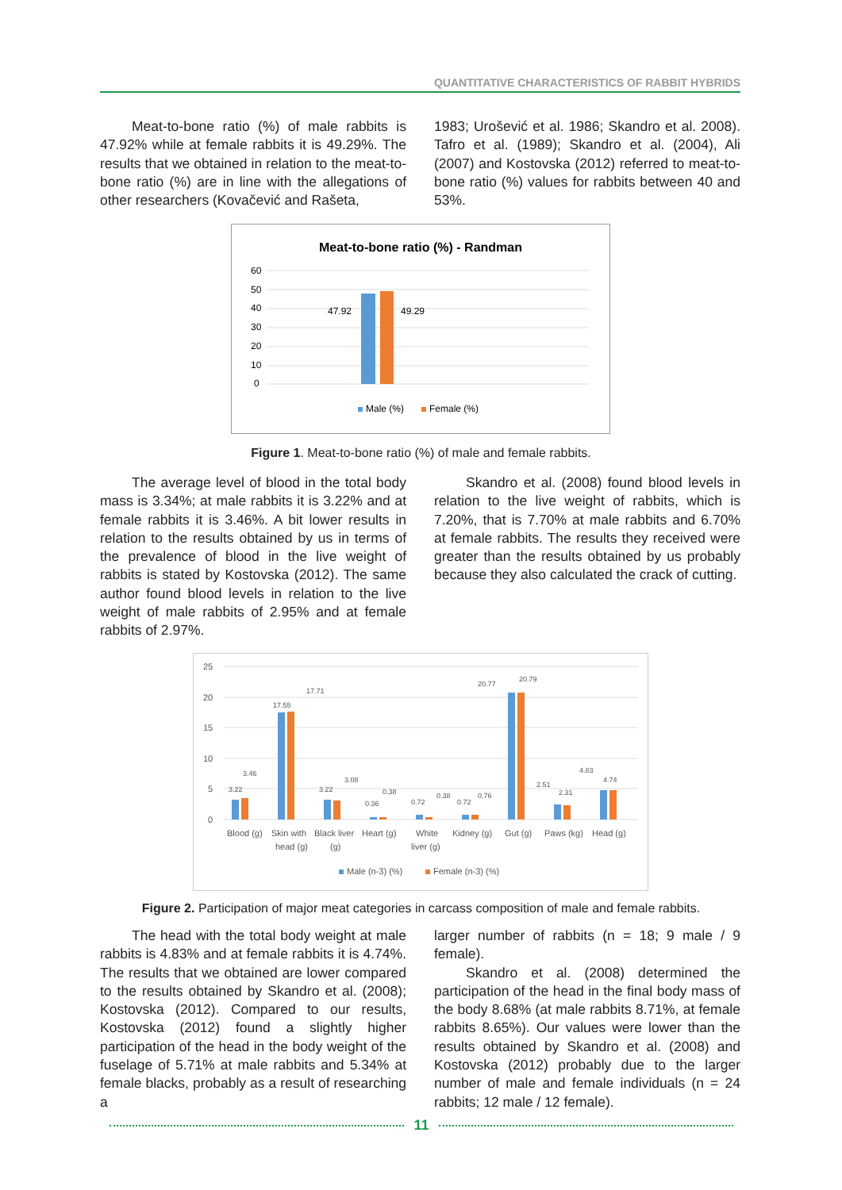QUANTITATIVE CHARACTERISTICS OF RABBIT HYBRIDS
Meat-to-bone ratio (%) of male rabbits is 47.92% while at female rabbits it is 49.29%. The results that we obtained in relation to the meat-to-bone ratio (%) are in line with the allegations of other researchers (Kovačević and Rašeta,
1983; Urošević et al. 1986; Skandro et al. 2008). Tafro et al. (1989); Skandro et al. (2004), Ali (2007) and Kostovska (2012) referred to meat-to-bone ratio (%) values for rabbits between 40 and 53%.
Meat-to-bone ratio (%) - Randman
60
50
40
30
20
10
0
47.92
49.29
Male (%)
Female (%)
Figure 1. Meat-to-bone ratio (%) of male and female rabbits.
The average level of blood in the total body mass is 3.34%; at male rabbits it is 3.22% and at female rabbits it is 3.46%. A bit lower results in relation to the results obtained by us in terms of the prevalence of blood in the live weight of rabbits is stated by Kostovska (2012). The same author found blood levels in relation to the live weight of male rabbits of 2.95% and at female rabbits of 2.97%.
Skandro et al. (2008) found blood levels in relation to the live weight of rabbits, which is 7.20%, that is 7.70% at male rabbits and 6.70% at female rabbits. The results they received were greater than the results obtained by us probably because they also calculated the crack of cutting.
25
20
15
10
5
0
3.22
3.46
17.55
17.71
3.22
3.08
0.36
0.38
0.72
0.38
0.72
0.76
20.77
20.79
2.51
2.31
4.83
4.74
Blood (g)
Skin with
head (g)
Black liver
(g)
Heart (g)
White
liver (g)
Kidney (g)
Gut (g)
Paws (kg)
Head (g)
Male (n-3) (%)
Female (n-3) (%)
Figure 2. Participation of major meat categories in carcass composition of male and female rabbits.
The head with the total body weight at male rabbits is 4.83% and at female rabbits it is 4.74%. The results that we obtained are lower compared to the results obtained by Skandro et al. (2008); Kostovska (2012). Compared to our results, Kostovska (2012) found a slightly higher participation of the head in the body weight of the fuselage of 5.71% at male rabbits and 5.34% at female blacks, probably as a result of researching a
larger number of rabbits (n = 18; 9 male / 9 female).
Skandro et al. (2008) determined the participation of the head in the final body mass of the body 8.68% (at male rabbits 8.71%, at female rabbits 8.65%). Our values were lower than the results obtained by Skandro et al. (2008) and Kostovska (2012) probably due to the larger number of male and female individuals (n = 24 rabbits; 12 male / 12 female).
11